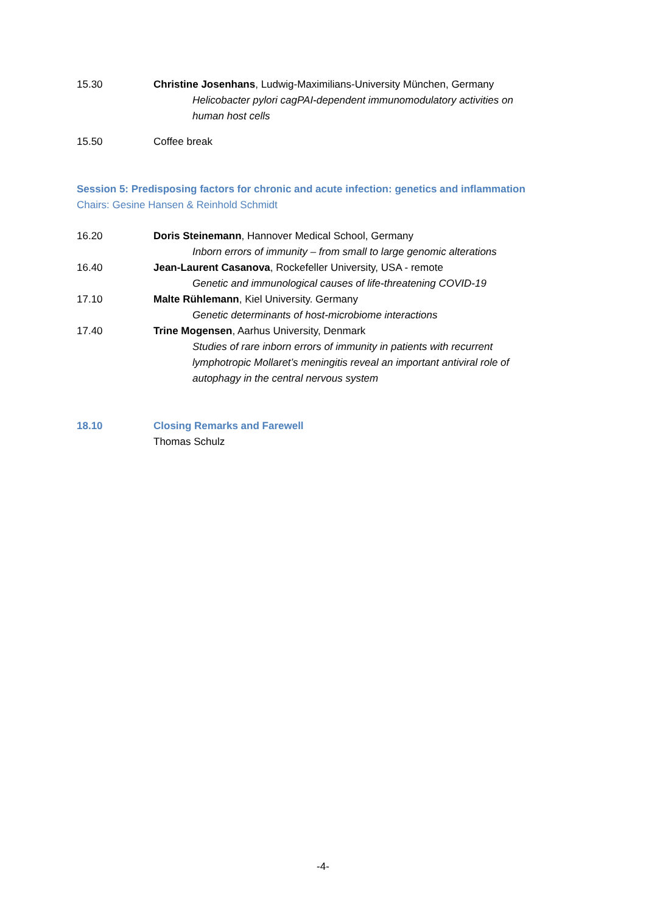15.30 Christine Josenhans, Ludwig-Maximilians-University München, Germany
Helicobacter pylori cagPAI-dependent immunomodulatory activities on human host cells
15.50 Coffee break
Session 5: Predisposing factors for chronic and acute infection: genetics and inflammation
Chairs: Gesine Hansen & Reinhold Schmidt
16.20 Doris Steinemann, Hannover Medical School, Germany
Inborn errors of immunity – from small to large genomic alterations
16.40 Jean-Laurent Casanova, Rockefeller University, USA - remote
Genetic and immunological causes of life-threatening COVID-19
17.10 Malte Rühlemann, Kiel University. Germany
Genetic determinants of host-microbiome interactions
17.40 Trine Mogensen, Aarhus University, Denmark
Studies of rare inborn errors of immunity in patients with recurrent lymphotropic Mollaret’s meningitis reveal an important antiviral role of autophagy in the central nervous system
18.10 Closing Remarks and Farewell
Thomas Schulz
-4-